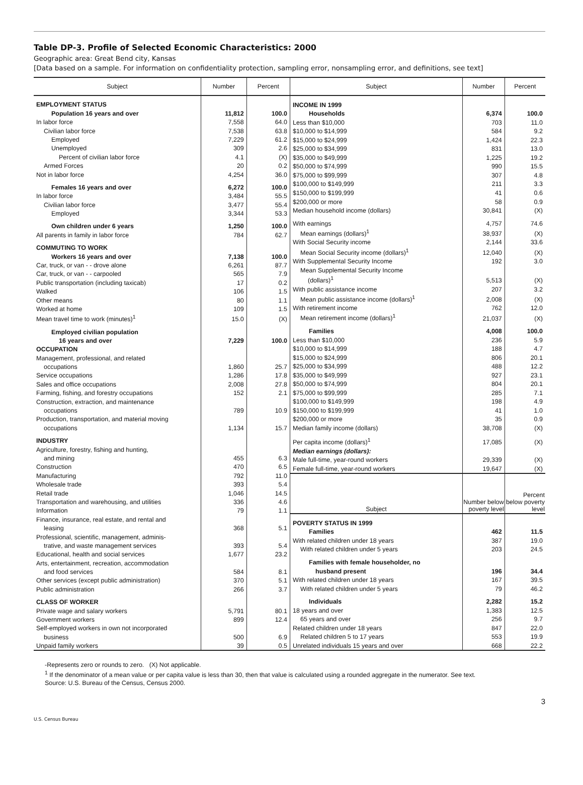Table DP-3. Profile of Selected Economic Characteristics: 2000
Geographic area: Great Bend city, Kansas
[Data based on a sample. For information on confidentiality protection, sampling error, nonsampling error, and definitions, see text]
| Subject | Number | Percent |
| --- | --- | --- |
| EMPLOYMENT STATUS | | |
| Population 16 years and over | 11,812 | 100.0 |
| In labor force | 7,558 | 64.0 |
| Civilian labor force | 7,538 | 63.8 |
| Employed | 7,229 | 61.2 |
| Unemployed | 309 | 2.6 |
| Percent of civilian labor force | 4.1 | (X) |
| Armed Forces | 20 | 0.2 |
| Not in labor force | 4,254 | 36.0 |
| Females 16 years and over | 6,272 | 100.0 |
| In labor force | 3,484 | 55.5 |
| Civilian labor force | 3,477 | 55.4 |
| Employed | 3,344 | 53.3 |
| Own children under 6 years | 1,250 | 100.0 |
| All parents in family in labor force | 784 | 62.7 |
| COMMUTING TO WORK | | |
| Workers 16 years and over | 7,138 | 100.0 |
| Car, truck, or van - - drove alone | 6,261 | 87.7 |
| Car, truck, or van - - carpooled | 565 | 7.9 |
| Public transportation (including taxicab) | 17 | 0.2 |
| Walked | 106 | 1.5 |
| Other means | 80 | 1.1 |
| Worked at home | 109 | 1.5 |
| Mean travel time to work (minutes)<sup>1</sup> | 15.0 | (X) |
| Employed civilian population | | |
| 16 years and over | 7,229 | 100.0 |
| OCCUPATION | | |
| Management, professional, and related | | |
| occupations | 1,860 | 25.7 |
| Service occupations | 1,286 | 17.8 |
| Sales and office occupations | 2,008 | 27.8 |
| Farming, fishing, and forestry occupations | 152 | 2.1 |
| Construction, extraction, and maintenance | | |
| occupations | 789 | 10.9 |
| Production, transportation, and material moving | | |
| occupations | 1,134 | 15.7 |
| INDUSTRY | | |
| Agriculture, forestry, fishing and hunting, | | |
| and mining | 455 | 6.3 |
| Construction | 470 | 6.5 |
| Manufacturing | 792 | 11.0 |
| Wholesale trade | 393 | 5.4 |
| Retail trade | 1,046 | 14.5 |
| Transportation and warehousing, and utilities | 336 | 4.6 |
| Information | 79 | 1.1 |
| Finance, insurance, real estate, and rental and | | |
| leasing | 368 | 5.1 |
| Professional, scientific, management, adminis- | | |
| trative, and waste management services | 393 | 5.4 |
| Educational, health and social services | 1,677 | 23.2 |
| Arts, entertainment, recreation, accommodation | | |
| and food services | 584 | 8.1 |
| Other services (except public administration) | 370 | 5.1 |
| Public administration | 266 | 3.7 |
| CLASS OF WORKER | | |
| Private wage and salary workers | 5,791 | 80.1 |
| Government workers | 899 | 12.4 |
| Self-employed workers in own not incorporated | | |
| business | 500 | 6.9 |
| Unpaid family workers | 39 | 0.5 |
| Subject | Number | Percent |
| --- | --- | --- |
| INCOME IN 1999 | | |
| Households | 6,374 | 100.0 |
| Less than $10,000 | 703 | 11.0 |
| $10,000 to $14,999 | 584 | 9.2 |
| $15,000 to $24,999 | 1,424 | 22.3 |
| $25,000 to $34,999 | 831 | 13.0 |
| $35,000 to $49,999 | 1,225 | 19.2 |
| $50,000 to $74,999 | 990 | 15.5 |
| $75,000 to $99,999 | 307 | 4.8 |
| $100,000 to $149,999 | 211 | 3.3 |
| $150,000 to $199,999 | 41 | 0.6 |
| $200,000 or more | 58 | 0.9 |
| Median household income (dollars) | 30,841 | (X) |
| With earnings | 4,757 | 74.6 |
| Mean earnings (dollars)<sup>1</sup> | 38,937 | (X) |
| With Social Security income | 2,144 | 33.6 |
| Mean Social Security income (dollars)<sup>1</sup> | 12,040 | (X) |
| With Supplemental Security Income | 192 | 3.0 |
| Mean Supplemental Security Income | | |
| (dollars)<sup>1</sup> | 5,513 | (X) |
| With public assistance income | 207 | 3.2 |
| Mean public assistance income (dollars)<sup>1</sup> | 2,008 | (X) |
| With retirement income | 762 | 12.0 |
| Mean retirement income (dollars)<sup>1</sup> | 21,037 | (X) |
| Families | 4,008 | 100.0 |
| Less than $10,000 | 236 | 5.9 |
| $10,000 to $14,999 | 188 | 4.7 |
| $15,000 to $24,999 | 806 | 20.1 |
| $25,000 to $34,999 | 488 | 12.2 |
| $35,000 to $49,999 | 927 | 23.1 |
| $50,000 to $74,999 | 804 | 20.1 |
| $75,000 to $99,999 | 285 | 7.1 |
| $100,000 to $149,999 | 198 | 4.9 |
| $150,000 to $199,999 | 41 | 1.0 |
| $200,000 or more | 35 | 0.9 |
| Median family income (dollars) | 38,708 | (X) |
| Per capita income (dollars)<sup>1</sup> | 17,085 | (X) |
| Median earnings (dollars): | | |
| Male full-time, year-round workers | 29,339 | (X) |
| Female full-time, year-round workers | 19,647 | (X) |
| Subject | Number below poverty level | Percent below poverty level |
| POVERTY STATUS IN 1999 | | |
| Families | 462 | 11.5 |
| With related children under 18 years | 387 | 19.0 |
| With related children under 5 years | 203 | 24.5 |
| Families with female householder, no | | |
| husband present | 196 | 34.4 |
| With related children under 18 years | 167 | 39.5 |
| With related children under 5 years | 79 | 46.2 |
| Individuals | 2,282 | 15.2 |
| 18 years and over | 1,383 | 12.5 |
| 65 years and over | 256 | 9.7 |
| Related children under 18 years | 847 | 22.0 |
| Related children 5 to 17 years | 553 | 19.9 |
| Unrelated individuals 15 years and over | 668 | 22.2 |
-Represents zero or rounds to zero. (X) Not applicable.
<sup>1</sup> If the denominator of a mean value or per capita value is less than 30, then that value is calculated using a rounded aggregate in the numerator. See text.
Source: U.S. Bureau of the Census, Census 2000.
3
U.S. Census Bureau